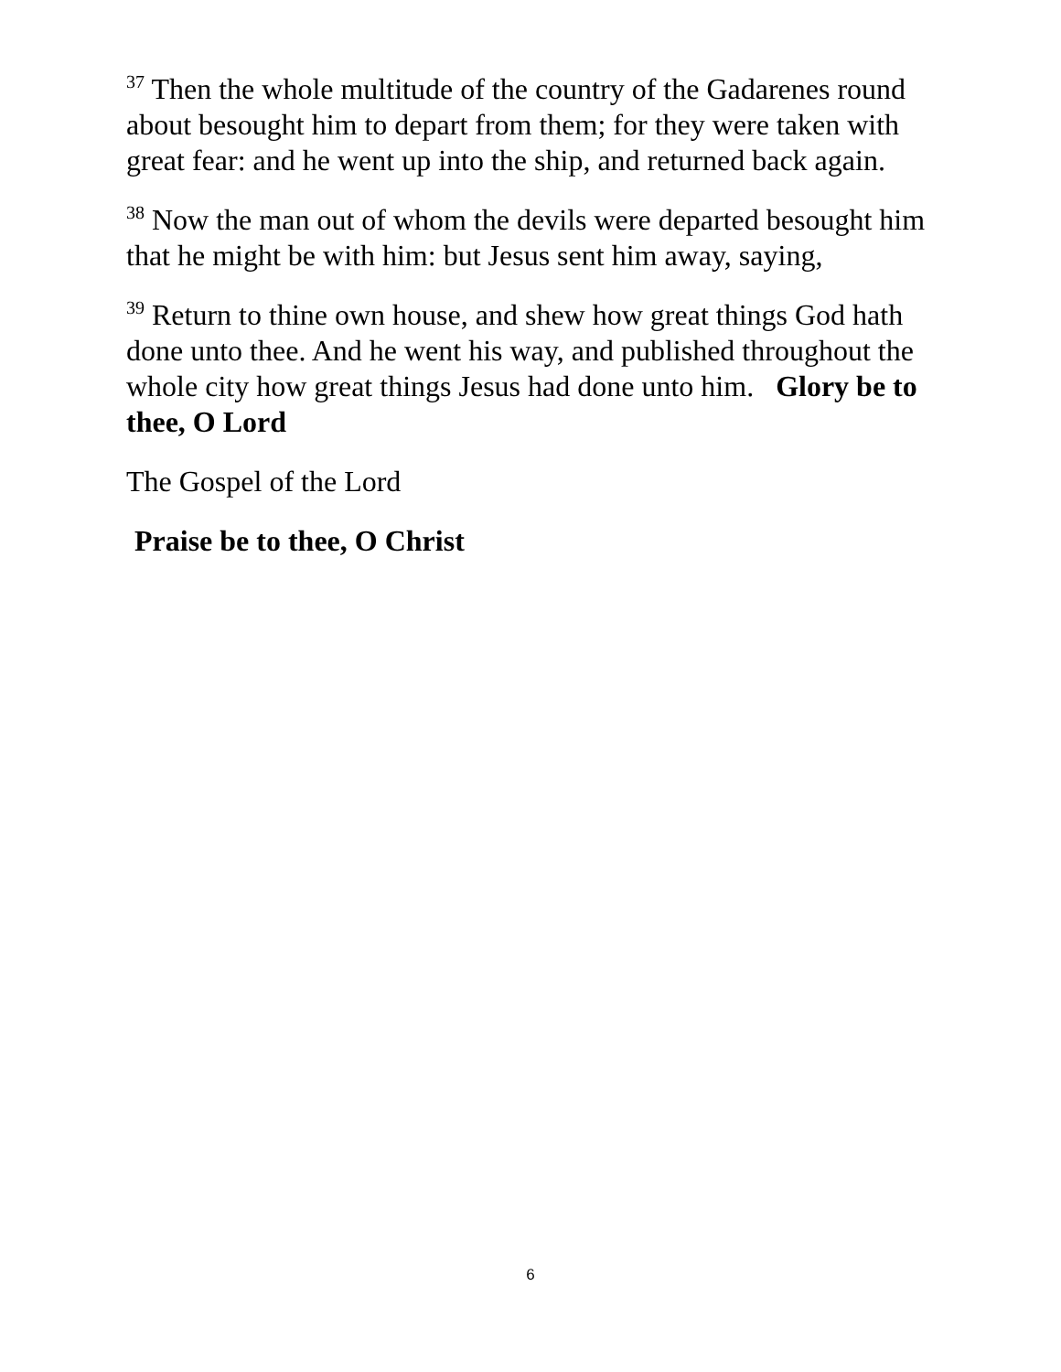<sup>37</sup> Then the whole multitude of the country of the Gadarenes round about besought him to depart from them; for they were taken with great fear: and he went up into the ship, and returned back again.
<sup>38</sup> Now the man out of whom the devils were departed besought him that he might be with him: but Jesus sent him away, saying,
<sup>39</sup> Return to thine own house, and shew how great things God hath done unto thee. And he went his way, and published throughout the whole city how great things Jesus had done unto him. Glory be to thee, O Lord
The Gospel of the Lord
Praise be to thee, O Christ
6